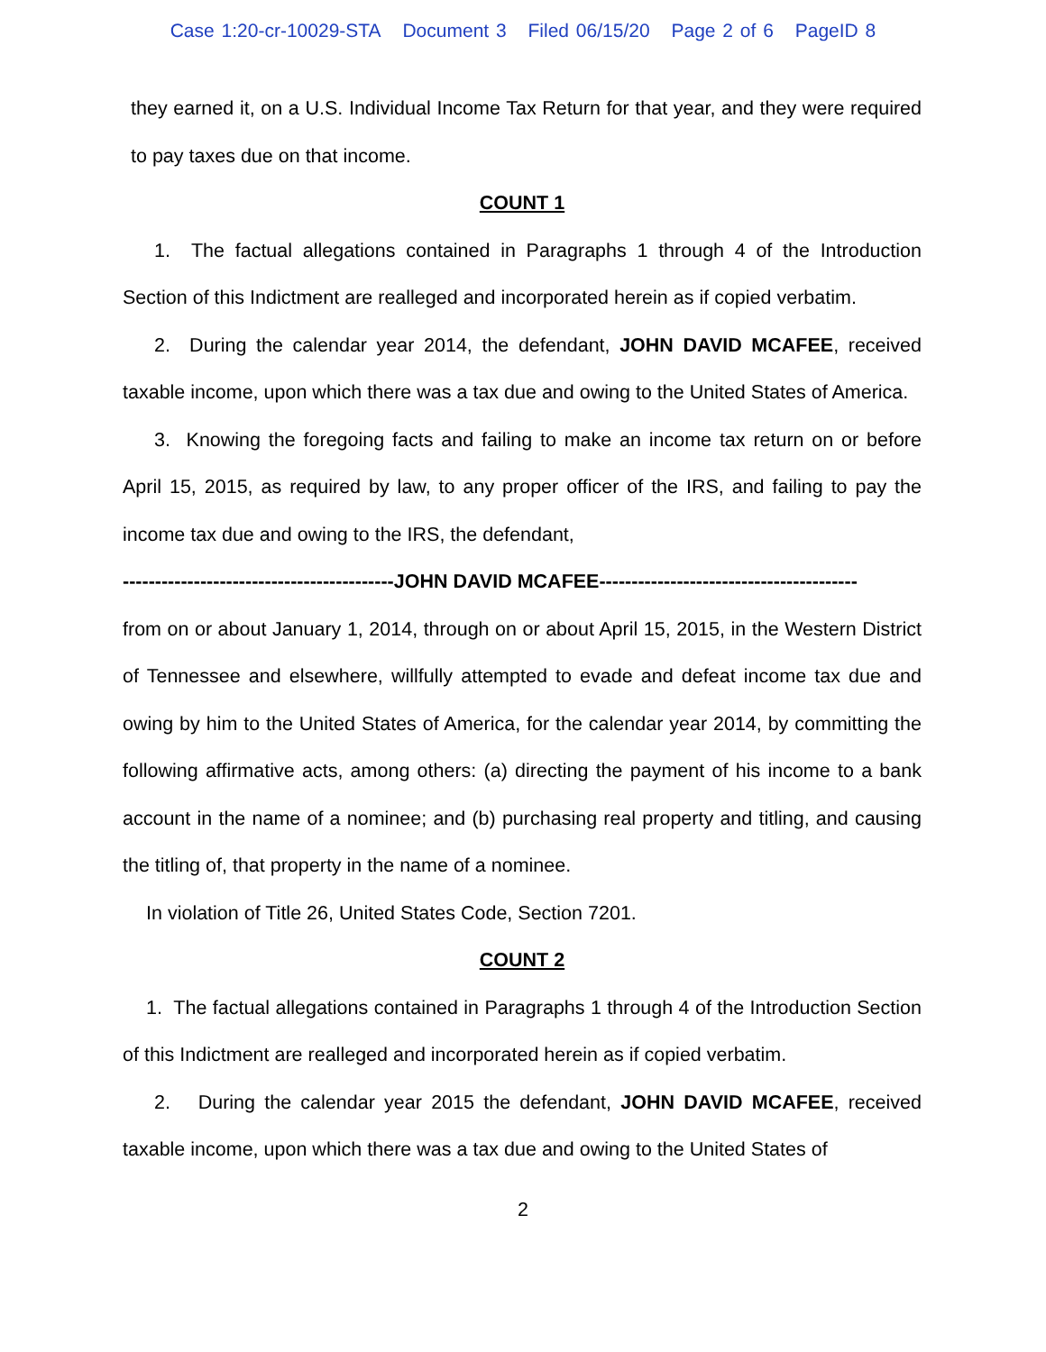Case 1:20-cr-10029-STA Document 3 Filed 06/15/20 Page 2 of 6 PageID 8
they earned it, on a U.S. Individual Income Tax Return for that year, and they were required to pay taxes due on that income.
COUNT 1
1. The factual allegations contained in Paragraphs 1 through 4 of the Introduction Section of this Indictment are realleged and incorporated herein as if copied verbatim.
2. During the calendar year 2014, the defendant, JOHN DAVID MCAFEE, received taxable income, upon which there was a tax due and owing to the United States of America.
3. Knowing the foregoing facts and failing to make an income tax return on or before April 15, 2015, as required by law, to any proper officer of the IRS, and failing to pay the income tax due and owing to the IRS, the defendant,
------------------------------------------JOHN DAVID MCAFEE----------------------------------------
from on or about January 1, 2014, through on or about April 15, 2015, in the Western District of Tennessee and elsewhere, willfully attempted to evade and defeat income tax due and owing by him to the United States of America, for the calendar year 2014, by committing the following affirmative acts, among others: (a) directing the payment of his income to a bank account in the name of a nominee; and (b) purchasing real property and titling, and causing the titling of, that property in the name of a nominee.
In violation of Title 26, United States Code, Section 7201.
COUNT 2
1. The factual allegations contained in Paragraphs 1 through 4 of the Introduction Section of this Indictment are realleged and incorporated herein as if copied verbatim.
2. During the calendar year 2015 the defendant, JOHN DAVID MCAFEE, received taxable income, upon which there was a tax due and owing to the United States of
2